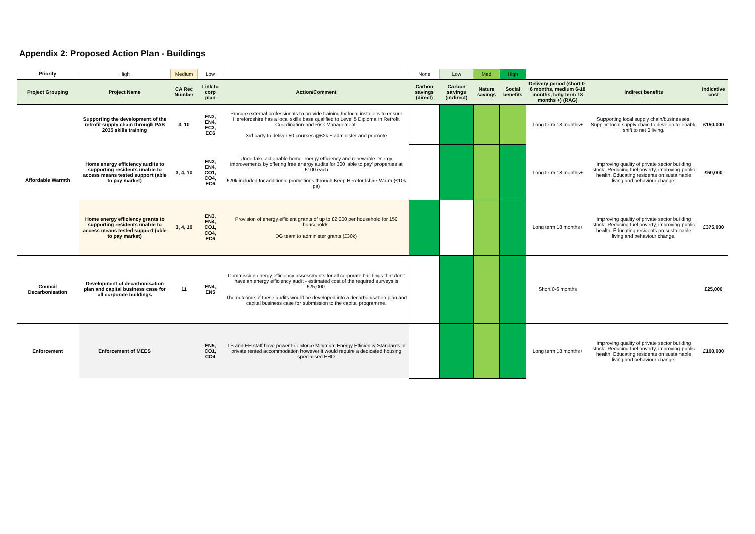Appendix 2: Proposed Action Plan - Buildings
| Priority | High | Medium | Low | | None | Low | Med | High | | | |
| Project Grouping | Project Name | CA Rec Number | Link to corp plan | Action/Comment | Carbon savings (direct) | Carbon savings (indirect) | Nature savings | Social benefits | Delivery period (short 0-6 months, medium 6-18 months, long term 18 months +) (RAG) | Indirect benefits | Indicative cost |
| Affordable Warmth | Supporting the development of the retrofit supply chain through PAS 2035 skills training | 3, 10 | EN3, EN4, EC3, EC6 | Procure external professionals to provide training for local installers to ensure Herefordshire has a local skills base qualified to Level 5 Diploma in Retrofit Coordination and Risk Management. 3rd party to deliver 50 courses @£2k + administer and promote | | | | | Long term 18 months+ | Supporting local supply chain/businesses. Support local supply chain to develop to enable shift to net 0 living. | £150,000 |
| | Home energy efficiency audits to supporting residents unable to access means tested support (able to pay market) | 3, 4, 10 | EN3, EN4, CO1, CO4, EC6 | Undertake actionable home energy efficiency and renewable energy improvements by offering free energy audits for 300 'able to pay' properties at £100 each £20k included for additional promotions through Keep Herefordshire Warm (£10k pa) | | | | | Long term 18 months+ | Improving quality of private sector building stock. Reducing fuel poverty, improving public health. Educating residents on sustainable living and behaviour change. | £50,000 |
| | Home energy efficiency grants to supporting residents unable to access means tested support (able to pay market) | 3, 4, 10 | EN3, EN4, CO1, CO4, EC6 | Provision of energy efficient grants of up to £2,000 per household for 150 households. DG team to administer grants (£30k) | | | | | Long term 18 months+ | Improving quality of private sector building stock. Reducing fuel poverty, improving public health. Educating residents on sustainable living and behaviour change. | £375,000 |
| Council Decarbonisation | Development of decarbonisation plan and capital business case for all corporate buildings | 11 | EN4, EN5 | Commission energy efficiency assessments for all corporate buildings that don't have an energy efficiency audit - estimated cost of the required surveys is £25,000. The outcome of these audits would be developed into a decarbonisation plan and capital business case for submission to the capital programme. | | | | | Short 0-6 months | | £25,000 |
| Enforcement | Enforcement of MEES | | EN5, CO1, CO4 | TS and EH staff have power to enforce Minimum Energy Efficiency Standards in private rented accommodation however it would require a dedicated housing specialised EHO | | | | | Long term 18 months+ | Improving quality of private sector building stock. Reducing fuel poverty, improving public health. Educating residents on sustainable living and behaviour change. | £100,000 |